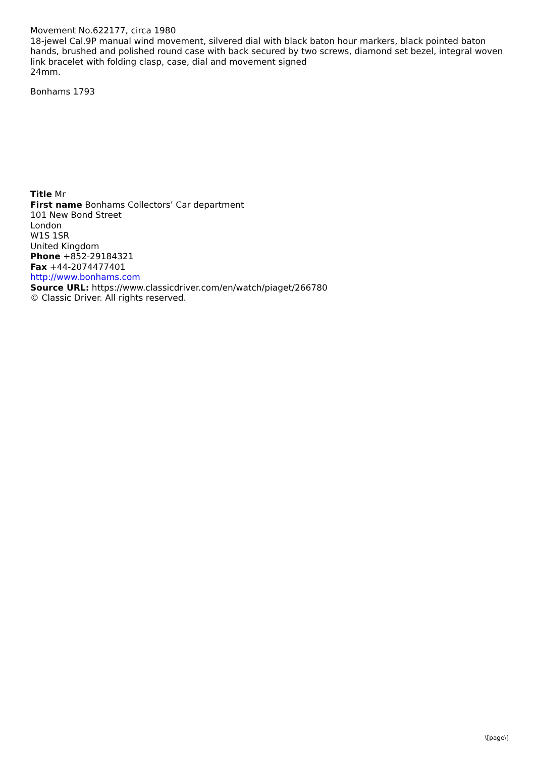Movement No.622177, circa 1980
18-jewel Cal.9P manual wind movement, silvered dial with black baton hour markers, black pointed baton hands, brushed and polished round case with back secured by two screws, diamond set bezel, integral woven link bracelet with folding clasp, case, dial and movement signed
24mm.
Bonhams 1793
Title Mr
First name Bonhams Collectors’ Car department
101 New Bond Street
London
W1S 1SR
United Kingdom
Phone +852-29184321
Fax +44-2074477401
http://www.bonhams.com
Source URL: https://www.classicdriver.com/en/watch/piaget/266780
© Classic Driver. All rights reserved.
\[page\]